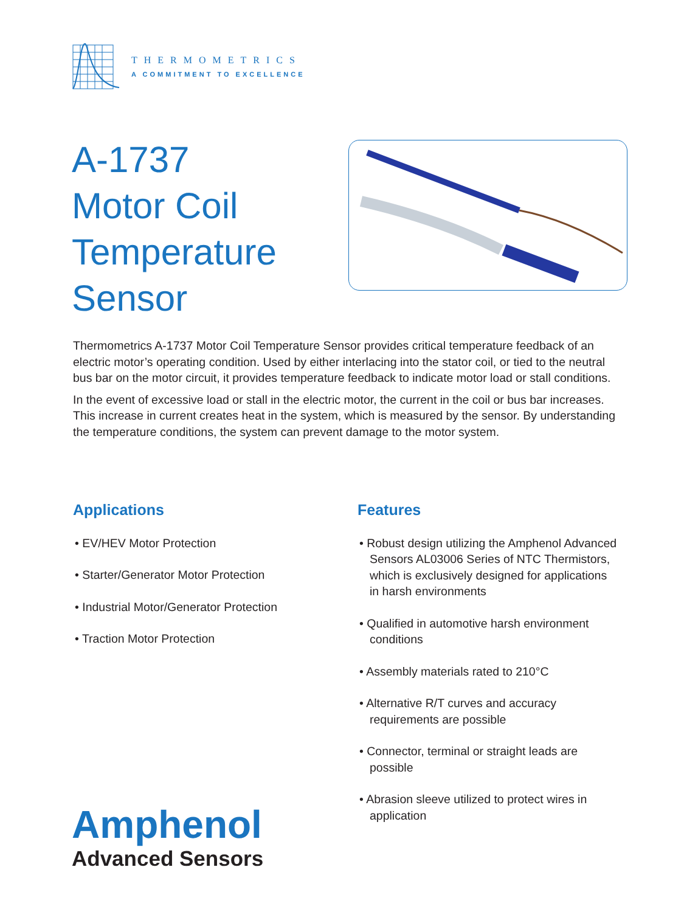THERMOMETRICS
A COMMITMENT TO EXCELLENCE
A-1737
Motor Coil
Temperature
Sensor
Thermometrics A-1737 Motor Coil Temperature Sensor provides critical temperature feedback of an electric motor’s operating condition. Used by either interlacing into the stator coil, or tied to the neutral bus bar on the motor circuit, it provides temperature feedback to indicate motor load or stall conditions.
In the event of excessive load or stall in the electric motor, the current in the coil or bus bar increases. This increase in current creates heat in the system, which is measured by the sensor. By understanding the temperature conditions, the system can prevent damage to the motor system.
Applications
• EV/HEV Motor Protection
• Starter/Generator Motor Protection
• Industrial Motor/Generator Protection
• Traction Motor Protection
Features
• Robust design utilizing the Amphenol Advanced Sensors AL03006 Series of NTC Thermistors, which is exclusively designed for applications in harsh environments
• Qualified in automotive harsh environment conditions
• Assembly materials rated to 210°C
• Alternative R/T curves and accuracy requirements are possible
• Connector, terminal or straight leads are possible
• Abrasion sleeve utilized to protect wires in application
Amphenol
Advanced Sensors